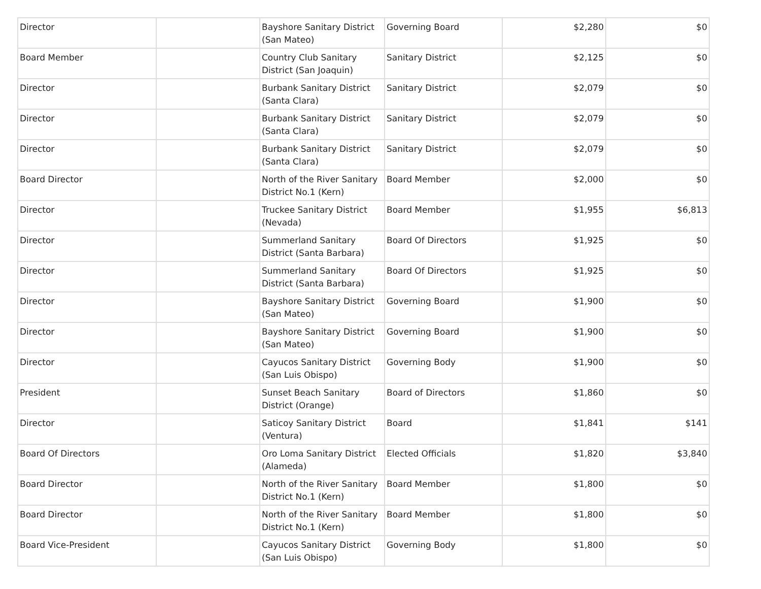| Director | | Bayshore Sanitary District (San Mateo) | Governing Board | $2,280 | $0 |
| Board Member | | Country Club Sanitary District (San Joaquin) | Sanitary District | $2,125 | $0 |
| Director | | Burbank Sanitary District (Santa Clara) | Sanitary District | $2,079 | $0 |
| Director | | Burbank Sanitary District (Santa Clara) | Sanitary District | $2,079 | $0 |
| Director | | Burbank Sanitary District (Santa Clara) | Sanitary District | $2,079 | $0 |
| Board Director | | North of the River Sanitary District No.1 (Kern) | Board Member | $2,000 | $0 |
| Director | | Truckee Sanitary District (Nevada) | Board Member | $1,955 | $6,813 |
| Director | | Summerland Sanitary District (Santa Barbara) | Board Of Directors | $1,925 | $0 |
| Director | | Summerland Sanitary District (Santa Barbara) | Board Of Directors | $1,925 | $0 |
| Director | | Bayshore Sanitary District (San Mateo) | Governing Board | $1,900 | $0 |
| Director | | Bayshore Sanitary District (San Mateo) | Governing Board | $1,900 | $0 |
| Director | | Cayucos Sanitary District (San Luis Obispo) | Governing Body | $1,900 | $0 |
| President | | Sunset Beach Sanitary District (Orange) | Board of Directors | $1,860 | $0 |
| Director | | Saticoy Sanitary District (Ventura) | Board | $1,841 | $141 |
| Board Of Directors | | Oro Loma Sanitary District (Alameda) | Elected Officials | $1,820 | $3,840 |
| Board Director | | North of the River Sanitary District No.1 (Kern) | Board Member | $1,800 | $0 |
| Board Director | | North of the River Sanitary District No.1 (Kern) | Board Member | $1,800 | $0 |
| Board Vice-President | | Cayucos Sanitary District (San Luis Obispo) | Governing Body | $1,800 | $0 |